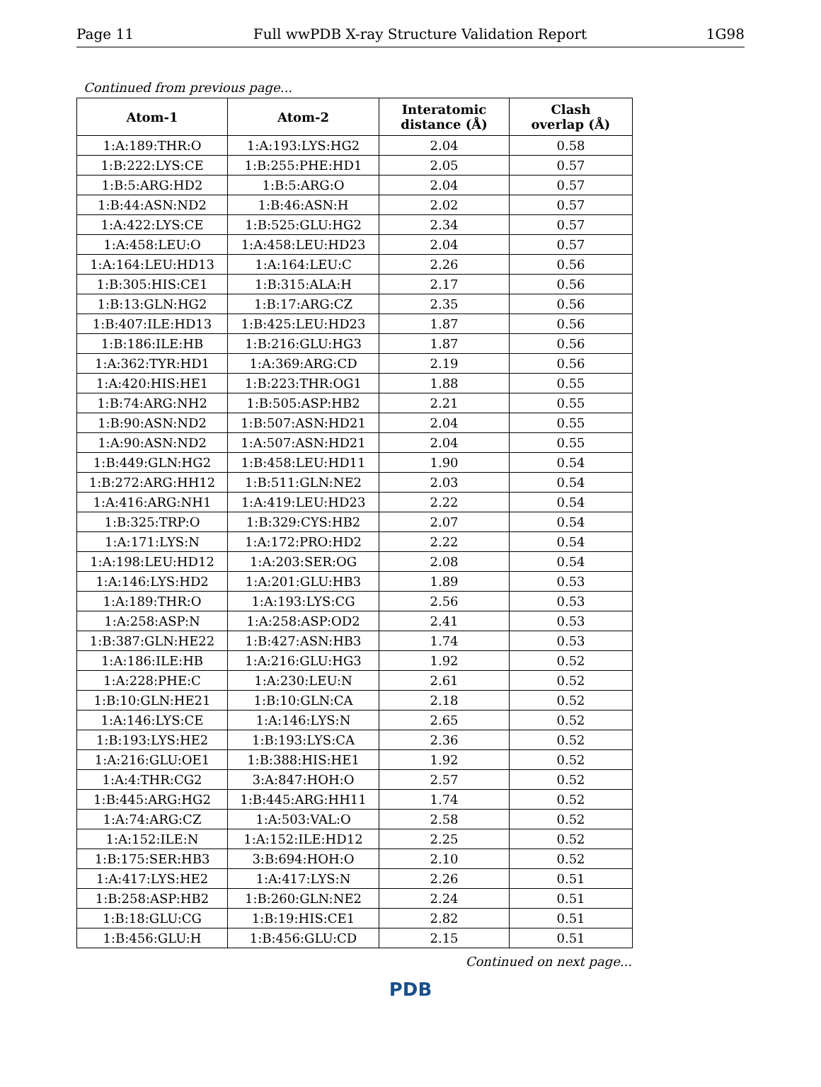Page 11 Full wwPDB X-ray Structure Validation Report 1G98
Continued from previous page...
| Atom-1 | Atom-2 | Interatomic distance (Å) | Clash overlap (Å) |
| --- | --- | --- | --- |
| 1:A:189:THR:O | 1:A:193:LYS:HG2 | 2.04 | 0.58 |
| 1:B:222:LYS:CE | 1:B:255:PHE:HD1 | 2.05 | 0.57 |
| 1:B:5:ARG:HD2 | 1:B:5:ARG:O | 2.04 | 0.57 |
| 1:B:44:ASN:ND2 | 1:B:46:ASN:H | 2.02 | 0.57 |
| 1:A:422:LYS:CE | 1:B:525:GLU:HG2 | 2.34 | 0.57 |
| 1:A:458:LEU:O | 1:A:458:LEU:HD23 | 2.04 | 0.57 |
| 1:A:164:LEU:HD13 | 1:A:164:LEU:C | 2.26 | 0.56 |
| 1:B:305:HIS:CE1 | 1:B:315:ALA:H | 2.17 | 0.56 |
| 1:B:13:GLN:HG2 | 1:B:17:ARG:CZ | 2.35 | 0.56 |
| 1:B:407:ILE:HD13 | 1:B:425:LEU:HD23 | 1.87 | 0.56 |
| 1:B:186:ILE:HB | 1:B:216:GLU:HG3 | 1.87 | 0.56 |
| 1:A:362:TYR:HD1 | 1:A:369:ARG:CD | 2.19 | 0.56 |
| 1:A:420:HIS:HE1 | 1:B:223:THR:OG1 | 1.88 | 0.55 |
| 1:B:74:ARG:NH2 | 1:B:505:ASP:HB2 | 2.21 | 0.55 |
| 1:B:90:ASN:ND2 | 1:B:507:ASN:HD21 | 2.04 | 0.55 |
| 1:A:90:ASN:ND2 | 1:A:507:ASN:HD21 | 2.04 | 0.55 |
| 1:B:449:GLN:HG2 | 1:B:458:LEU:HD11 | 1.90 | 0.54 |
| 1:B:272:ARG:HH12 | 1:B:511:GLN:NE2 | 2.03 | 0.54 |
| 1:A:416:ARG:NH1 | 1:A:419:LEU:HD23 | 2.22 | 0.54 |
| 1:B:325:TRP:O | 1:B:329:CYS:HB2 | 2.07 | 0.54 |
| 1:A:171:LYS:N | 1:A:172:PRO:HD2 | 2.22 | 0.54 |
| 1:A:198:LEU:HD12 | 1:A:203:SER:OG | 2.08 | 0.54 |
| 1:A:146:LYS:HD2 | 1:A:201:GLU:HB3 | 1.89 | 0.53 |
| 1:A:189:THR:O | 1:A:193:LYS:CG | 2.56 | 0.53 |
| 1:A:258:ASP:N | 1:A:258:ASP:OD2 | 2.41 | 0.53 |
| 1:B:387:GLN:HE22 | 1:B:427:ASN:HB3 | 1.74 | 0.53 |
| 1:A:186:ILE:HB | 1:A:216:GLU:HG3 | 1.92 | 0.52 |
| 1:A:228:PHE:C | 1:A:230:LEU:N | 2.61 | 0.52 |
| 1:B:10:GLN:HE21 | 1:B:10:GLN:CA | 2.18 | 0.52 |
| 1:A:146:LYS:CE | 1:A:146:LYS:N | 2.65 | 0.52 |
| 1:B:193:LYS:HE2 | 1:B:193:LYS:CA | 2.36 | 0.52 |
| 1:A:216:GLU:OE1 | 1:B:388:HIS:HE1 | 1.92 | 0.52 |
| 1:A:4:THR:CG2 | 3:A:847:HOH:O | 2.57 | 0.52 |
| 1:B:445:ARG:HG2 | 1:B:445:ARG:HH11 | 1.74 | 0.52 |
| 1:A:74:ARG:CZ | 1:A:503:VAL:O | 2.58 | 0.52 |
| 1:A:152:ILE:N | 1:A:152:ILE:HD12 | 2.25 | 0.52 |
| 1:B:175:SER:HB3 | 3:B:694:HOH:O | 2.10 | 0.52 |
| 1:A:417:LYS:HE2 | 1:A:417:LYS:N | 2.26 | 0.51 |
| 1:B:258:ASP:HB2 | 1:B:260:GLN:NE2 | 2.24 | 0.51 |
| 1:B:18:GLU:CG | 1:B:19:HIS:CE1 | 2.82 | 0.51 |
| 1:B:456:GLU:H | 1:B:456:GLU:CD | 2.15 | 0.51 |
Continued on next page...
PDB